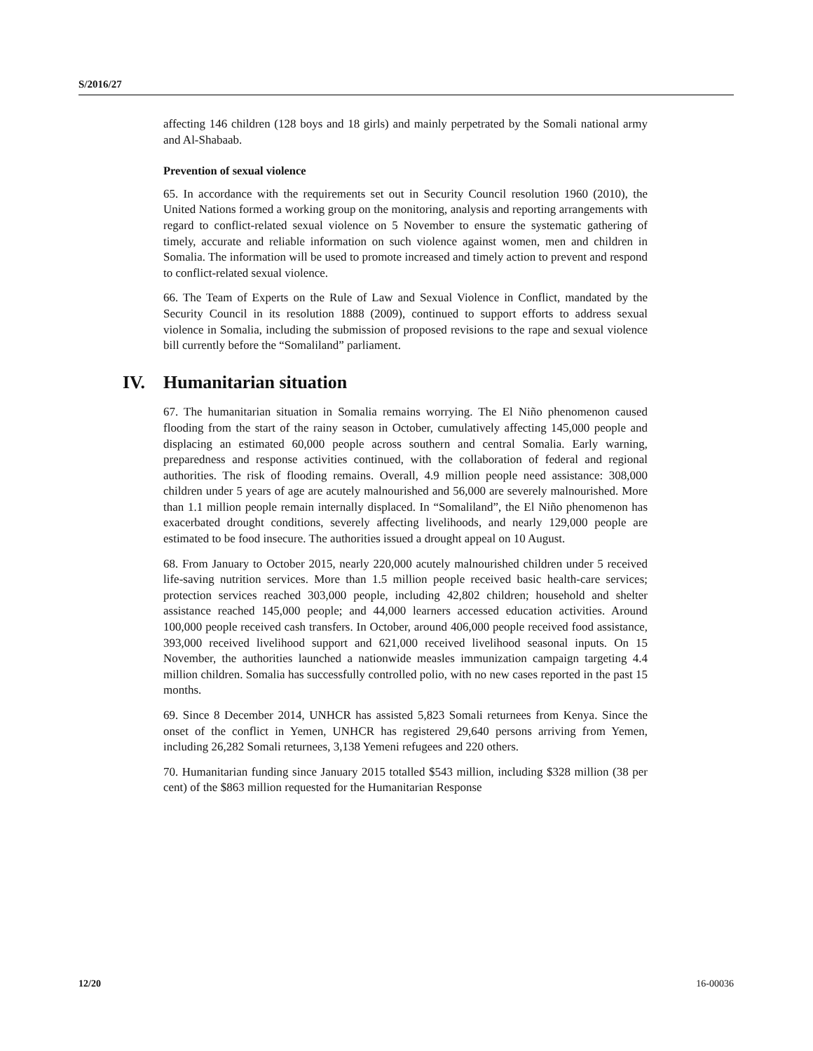S/2016/27
affecting 146 children (128 boys and 18 girls) and mainly perpetrated by the Somali national army and Al-Shabaab.
Prevention of sexual violence
65. In accordance with the requirements set out in Security Council resolution 1960 (2010), the United Nations formed a working group on the monitoring, analysis and reporting arrangements with regard to conflict-related sexual violence on 5 November to ensure the systematic gathering of timely, accurate and reliable information on such violence against women, men and children in Somalia. The information will be used to promote increased and timely action to prevent and respond to conflict-related sexual violence.
66. The Team of Experts on the Rule of Law and Sexual Violence in Conflict, mandated by the Security Council in its resolution 1888 (2009), continued to support efforts to address sexual violence in Somalia, including the submission of proposed revisions to the rape and sexual violence bill currently before the “Somaliland” parliament.
IV. Humanitarian situation
67. The humanitarian situation in Somalia remains worrying. The El Niño phenomenon caused flooding from the start of the rainy season in October, cumulatively affecting 145,000 people and displacing an estimated 60,000 people across southern and central Somalia. Early warning, preparedness and response activities continued, with the collaboration of federal and regional authorities. The risk of flooding remains. Overall, 4.9 million people need assistance: 308,000 children under 5 years of age are acutely malnourished and 56,000 are severely malnourished. More than 1.1 million people remain internally displaced. In “Somaliland”, the El Niño phenomenon has exacerbated drought conditions, severely affecting livelihoods, and nearly 129,000 people are estimated to be food insecure. The authorities issued a drought appeal on 10 August.
68. From January to October 2015, nearly 220,000 acutely malnourished children under 5 received life-saving nutrition services. More than 1.5 million people received basic health-care services; protection services reached 303,000 people, including 42,802 children; household and shelter assistance reached 145,000 people; and 44,000 learners accessed education activities. Around 100,000 people received cash transfers. In October, around 406,000 people received food assistance, 393,000 received livelihood support and 621,000 received livelihood seasonal inputs. On 15 November, the authorities launched a nationwide measles immunization campaign targeting 4.4 million children. Somalia has successfully controlled polio, with no new cases reported in the past 15 months.
69. Since 8 December 2014, UNHCR has assisted 5,823 Somali returnees from Kenya. Since the onset of the conflict in Yemen, UNHCR has registered 29,640 persons arriving from Yemen, including 26,282 Somali returnees, 3,138 Yemeni refugees and 220 others.
70. Humanitarian funding since January 2015 totalled $543 million, including $328 million (38 per cent) of the $863 million requested for the Humanitarian Response
12/20 16-00036